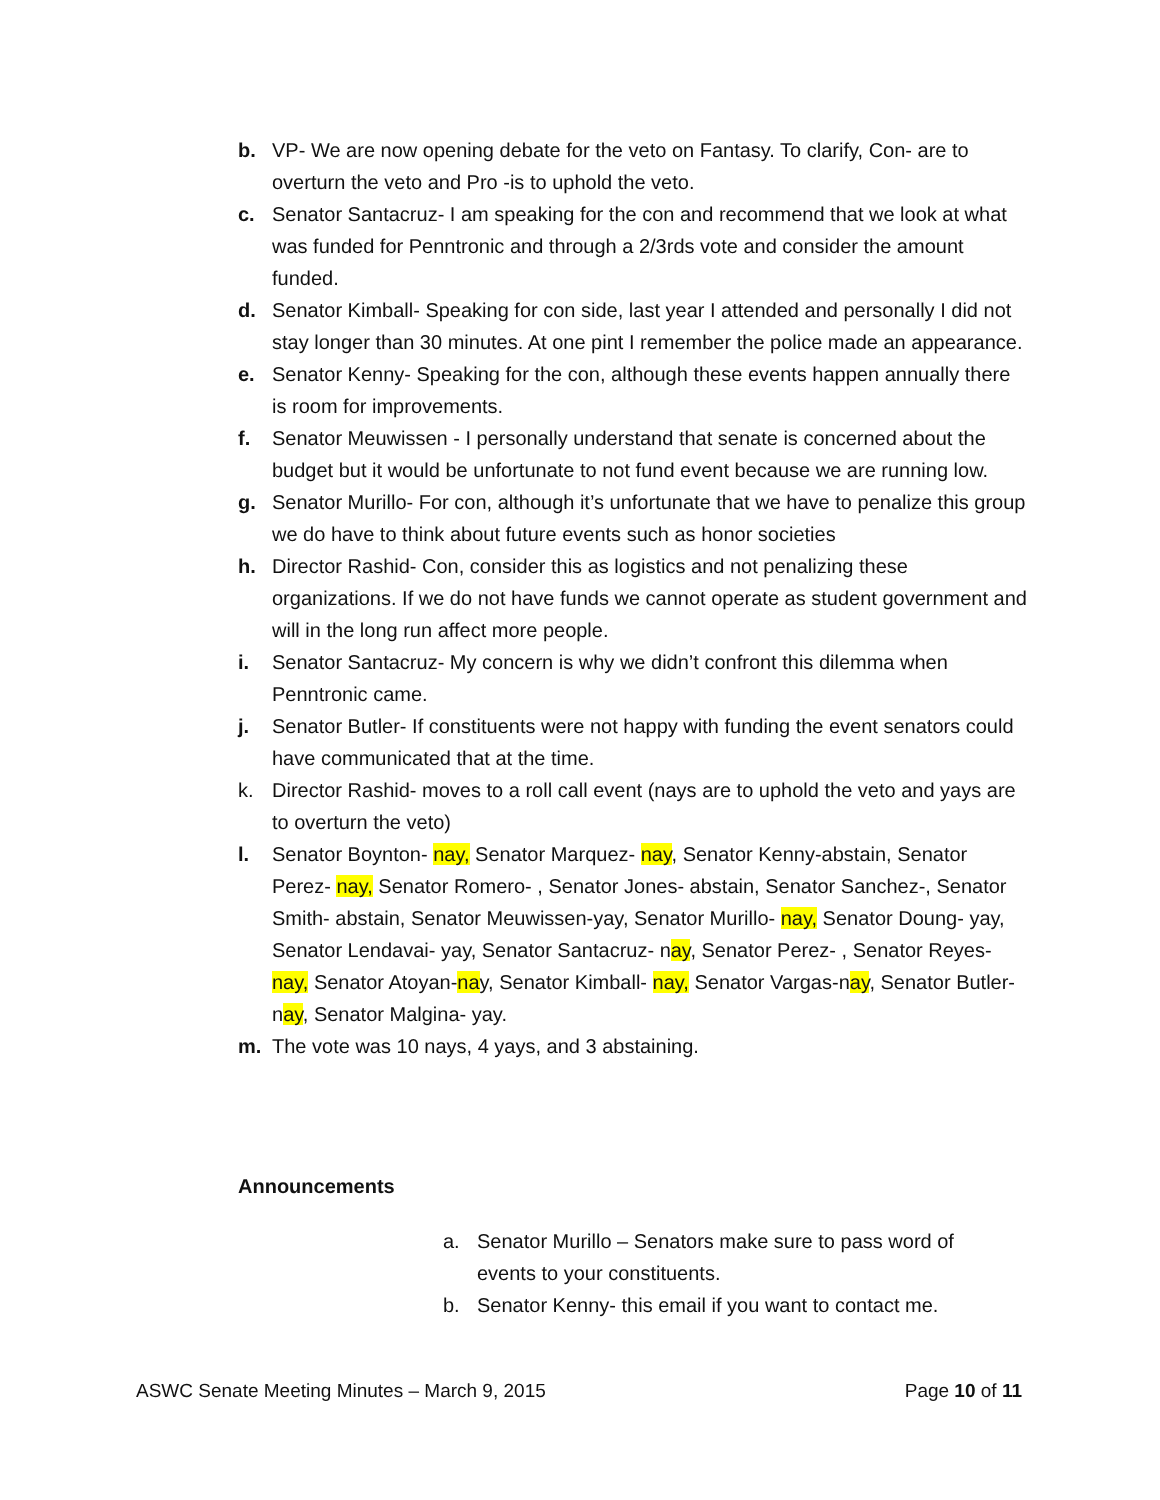b. VP- We are now opening debate for the veto on Fantasy. To clarify, Con- are to overturn the veto and Pro -is to uphold the veto.
c. Senator Santacruz- I am speaking for the con and recommend that we look at what was funded for Penntronic and through a 2/3rds vote and consider the amount funded.
d. Senator Kimball- Speaking for con side, last year I attended and personally I did not stay longer than 30 minutes. At one pint I remember the police made an appearance.
e. Senator Kenny- Speaking for the con, although these events happen annually there is room for improvements.
f. Senator Meuwissen - I personally understand that senate is concerned about the budget but it would be unfortunate to not fund event because we are running low.
g. Senator Murillo- For con, although it’s unfortunate that we have to penalize this group we do have to think about future events such as honor societies
h. Director Rashid- Con, consider this as logistics and not penalizing these organizations. If we do not have funds we cannot operate as student government and will in the long run affect more people.
i. Senator Santacruz- My concern is why we didn’t confront this dilemma when Penntronic came.
j. Senator Butler- If constituents were not happy with funding the event senators could have communicated that at the time.
k. Director Rashid- moves to a roll call event (nays are to uphold the veto and yays are to overturn the veto)
l. Senator Boynton- nay, Senator Marquez- nay, Senator Kenny-abstain, Senator Perez- nay, Senator Romero- , Senator Jones- abstain, Senator Sanchez-, Senator Smith- abstain, Senator Meuwissen-yay, Senator Murillo- nay, Senator Doung- yay, Senator Lendavai- yay, Senator Santacruz- nay, Senator Perez- , Senator Reyes- nay, Senator Atoyan-nay, Senator Kimball- nay, Senator Vargas-nay, Senator Butler- nay, Senator Malgina- yay.
m. The vote was 10 nays, 4 yays, and 3 abstaining.
Announcements
a. Senator Murillo – Senators make sure to pass word of events to your constituents.
b. Senator Kenny- this email if you want to contact me.
ASWC Senate Meeting Minutes – March 9, 2015 Page 10 of 11